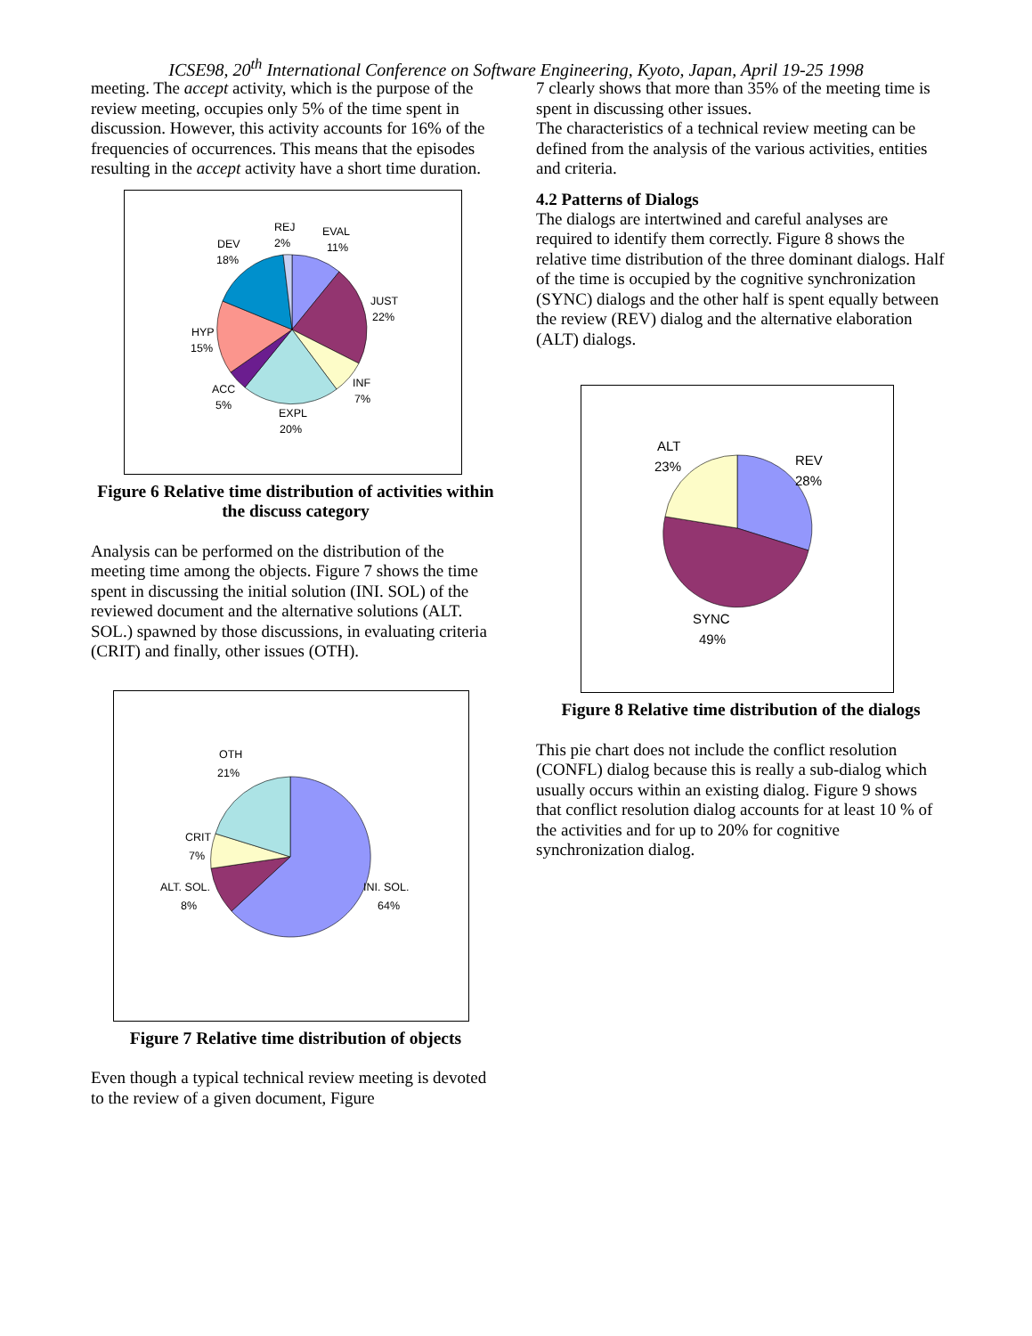ICSE98, 20<sup>th</sup> International Conference on Software Engineering, Kyoto, Japan, April 19-25 1998
meeting. The accept activity, which is the purpose of the review meeting, occupies only 5% of the time spent in discussion. However, this activity accounts for 16% of the frequencies of occurrences. This means that the episodes resulting in the accept activity have a short time duration.
REJ
2%
EVAL
11%
DEV
18%
JUST
22%
HYP
15%
INF
7%
ACC
5%
EXPL
20%
Figure 6 Relative time distribution of activities within the discuss category
Analysis can be performed on the distribution of the meeting time among the objects. Figure 7 shows the time spent in discussing the initial solution (INI. SOL) of the reviewed document and the alternative solutions (ALT. SOL.) spawned by those discussions, in evaluating criteria (CRIT) and finally, other issues (OTH).
OTH
21%
CRIT
7%
ALT. SOL.
8%
INI. SOL.
64%
Figure 7 Relative time distribution of objects
Even though a typical technical review meeting is devoted to the review of a given document, Figure
7 clearly shows that more than 35% of the meeting time is spent in discussing other issues.
The characteristics of a technical review meeting can be defined from the analysis of the various activities, entities and criteria.
4.2 Patterns of Dialogs
The dialogs are intertwined and careful analyses are required to identify them correctly. Figure 8 shows the relative time distribution of the three dominant dialogs. Half of the time is occupied by the cognitive synchronization (SYNC) dialogs and the other half is spent equally between the review (REV) dialog and the alternative elaboration (ALT) dialogs.
ALT
23%
REV
28%
SYNC
49%
Figure 8 Relative time distribution of the dialogs
This pie chart does not include the conflict resolution (CONFL) dialog because this is really a sub-dialog which usually occurs within an existing dialog. Figure 9 shows that conflict resolution dialog accounts for at least 10 % of the activities and for up to 20% for cognitive synchronization dialog.